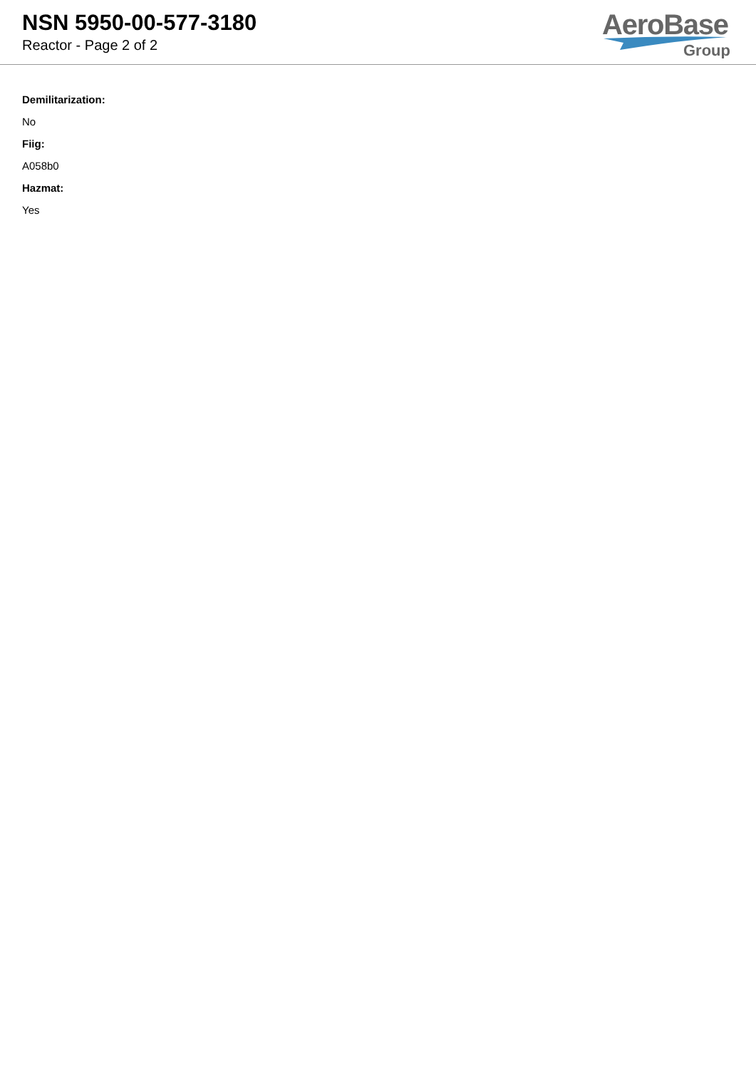NSN 5950-00-577-3180
Reactor - Page 2 of 2
AeroBase
Group
Demilitarization:
No
Fiig:
A058b0
Hazmat:
Yes